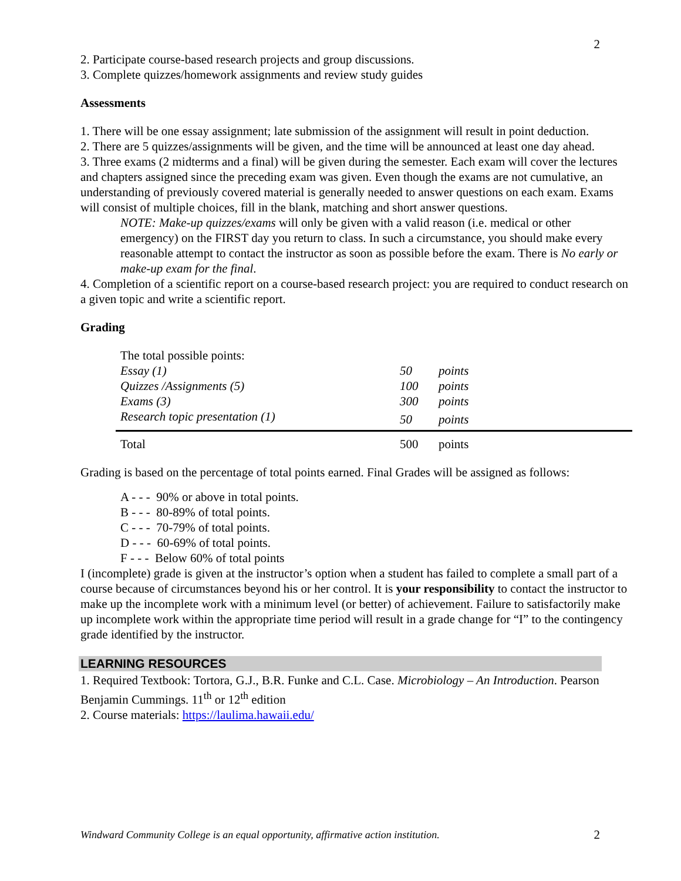2
2. Participate course-based research projects and group discussions.
3. Complete quizzes/homework assignments and review study guides
Assessments
1. There will be one essay assignment; late submission of the assignment will result in point deduction.
2. There are 5 quizzes/assignments will be given, and the time will be announced at least one day ahead.
3. Three exams (2 midterms and a final) will be given during the semester. Each exam will cover the lectures and chapters assigned since the preceding exam was given. Even though the exams are not cumulative, an understanding of previously covered material is generally needed to answer questions on each exam. Exams will consist of multiple choices, fill in the blank, matching and short answer questions.
NOTE: Make-up quizzes/exams will only be given with a valid reason (i.e. medical or other emergency) on the FIRST day you return to class. In such a circumstance, you should make every reasonable attempt to contact the instructor as soon as possible before the exam. There is No early or make-up exam for the final.
4. Completion of a scientific report on a course-based research project: you are required to conduct research on a given topic and write a scientific report.
Grading
| The total possible points: | | |
| Essay (1) | 50 | points |
| Quizzes /Assignments (5) | 100 | points |
| Exams (3) | 300 | points |
| Research topic presentation (1) | 50 | points |
| Total | 500 | points |
Grading is based on the percentage of total points earned. Final Grades will be assigned as follows:
A - - - 90% or above in total points.
B - - - 80-89% of total points.
C - - - 70-79% of total points.
D - - - 60-69% of total points.
F - - - Below 60% of total points
I (incomplete) grade is given at the instructor’s option when a student has failed to complete a small part of a course because of circumstances beyond his or her control. It is your responsibility to contact the instructor to make up the incomplete work with a minimum level (or better) of achievement. Failure to satisfactorily make up incomplete work within the appropriate time period will result in a grade change for “I” to the contingency grade identified by the instructor.
LEARNING RESOURCES
1. Required Textbook: Tortora, G.J., B.R. Funke and C.L. Case. Microbiology – An Introduction. Pearson Benjamin Cummings. 11<sup>th</sup> or 12<sup>th</sup> edition
2. Course materials: https://laulima.hawaii.edu/
Windward Community College is an equal opportunity, affirmative action institution. 2